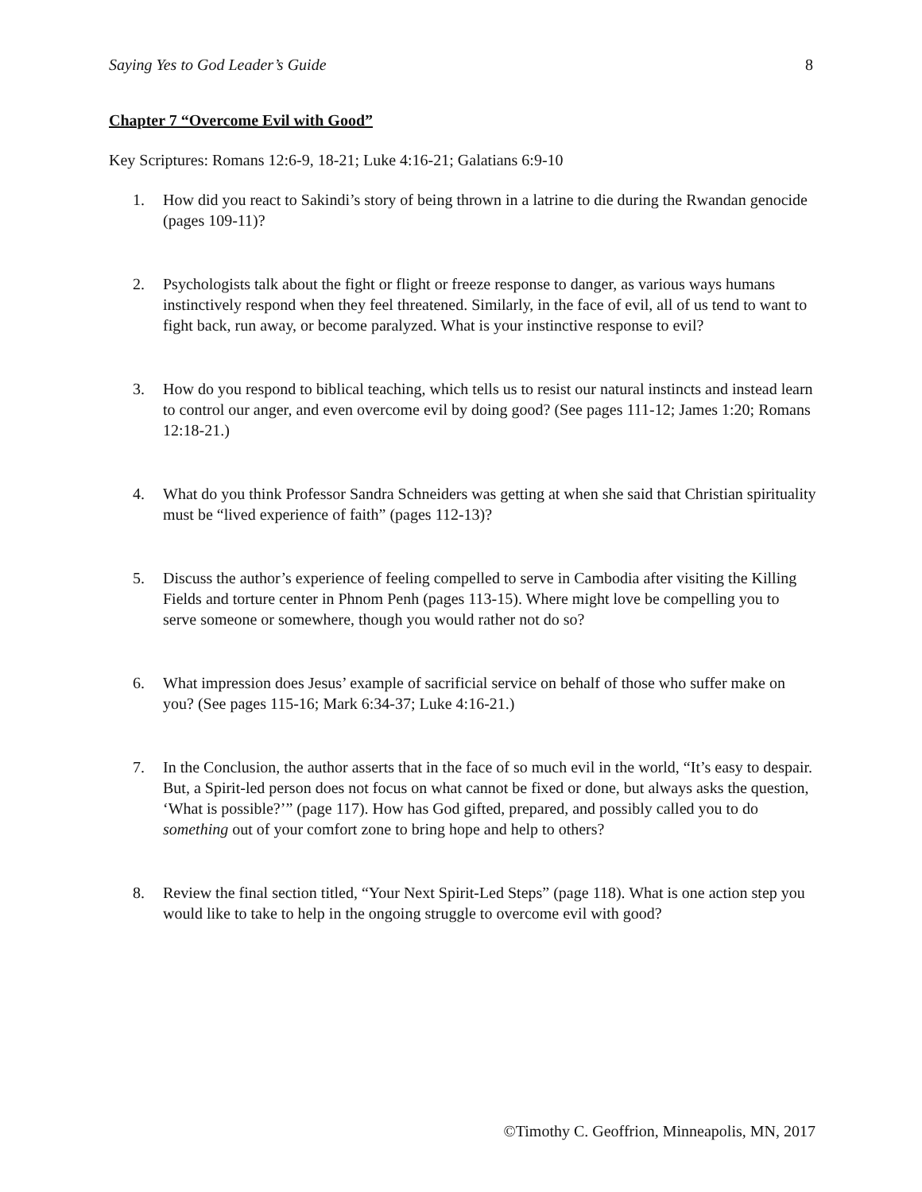Saying Yes to God Leader’s Guide 8
Chapter 7 “Overcome Evil with Good”
Key Scriptures: Romans 12:6-9, 18-21; Luke 4:16-21; Galatians 6:9-10
1. How did you react to Sakindi’s story of being thrown in a latrine to die during the Rwandan genocide (pages 109-11)?
2. Psychologists talk about the fight or flight or freeze response to danger, as various ways humans instinctively respond when they feel threatened. Similarly, in the face of evil, all of us tend to want to fight back, run away, or become paralyzed. What is your instinctive response to evil?
3. How do you respond to biblical teaching, which tells us to resist our natural instincts and instead learn to control our anger, and even overcome evil by doing good? (See pages 111-12; James 1:20; Romans 12:18-21.)
4. What do you think Professor Sandra Schneiders was getting at when she said that Christian spirituality must be “lived experience of faith” (pages 112-13)?
5. Discuss the author’s experience of feeling compelled to serve in Cambodia after visiting the Killing Fields and torture center in Phnom Penh (pages 113-15). Where might love be compelling you to serve someone or somewhere, though you would rather not do so?
6. What impression does Jesus’ example of sacrificial service on behalf of those who suffer make on you? (See pages 115-16; Mark 6:34-37; Luke 4:16-21.)
7. In the Conclusion, the author asserts that in the face of so much evil in the world, “It’s easy to despair. But, a Spirit-led person does not focus on what cannot be fixed or done, but always asks the question, ‘What is possible?’” (page 117). How has God gifted, prepared, and possibly called you to do something out of your comfort zone to bring hope and help to others?
8. Review the final section titled, “Your Next Spirit-Led Steps” (page 118). What is one action step you would like to take to help in the ongoing struggle to overcome evil with good?
©Timothy C. Geoffrion, Minneapolis, MN, 2017